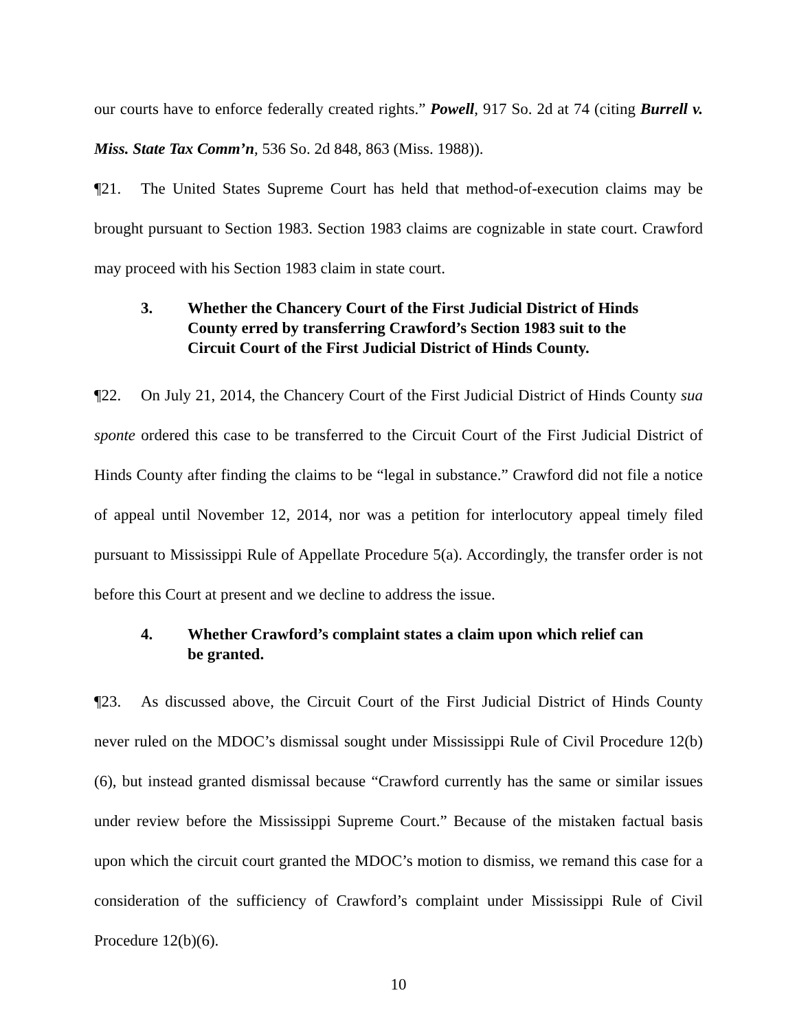our courts have to enforce federally created rights.” Powell, 917 So. 2d at 74 (citing Burrell v. Miss. State Tax Comm’n, 536 So. 2d 848, 863 (Miss. 1988)).
¶21. The United States Supreme Court has held that method-of-execution claims may be brought pursuant to Section 1983. Section 1983 claims are cognizable in state court. Crawford may proceed with his Section 1983 claim in state court.
3. Whether the Chancery Court of the First Judicial District of Hinds County erred by transferring Crawford’s Section 1983 suit to the Circuit Court of the First Judicial District of Hinds County.
¶22. On July 21, 2014, the Chancery Court of the First Judicial District of Hinds County sua sponte ordered this case to be transferred to the Circuit Court of the First Judicial District of Hinds County after finding the claims to be “legal in substance.” Crawford did not file a notice of appeal until November 12, 2014, nor was a petition for interlocutory appeal timely filed pursuant to Mississippi Rule of Appellate Procedure 5(a). Accordingly, the transfer order is not before this Court at present and we decline to address the issue.
4. Whether Crawford’s complaint states a claim upon which relief can be granted.
¶23. As discussed above, the Circuit Court of the First Judicial District of Hinds County never ruled on the MDOC’s dismissal sought under Mississippi Rule of Civil Procedure 12(b)(6), but instead granted dismissal because “Crawford currently has the same or similar issues under review before the Mississippi Supreme Court.” Because of the mistaken factual basis upon which the circuit court granted the MDOC’s motion to dismiss, we remand this case for a consideration of the sufficiency of Crawford’s complaint under Mississippi Rule of Civil Procedure 12(b)(6).
10